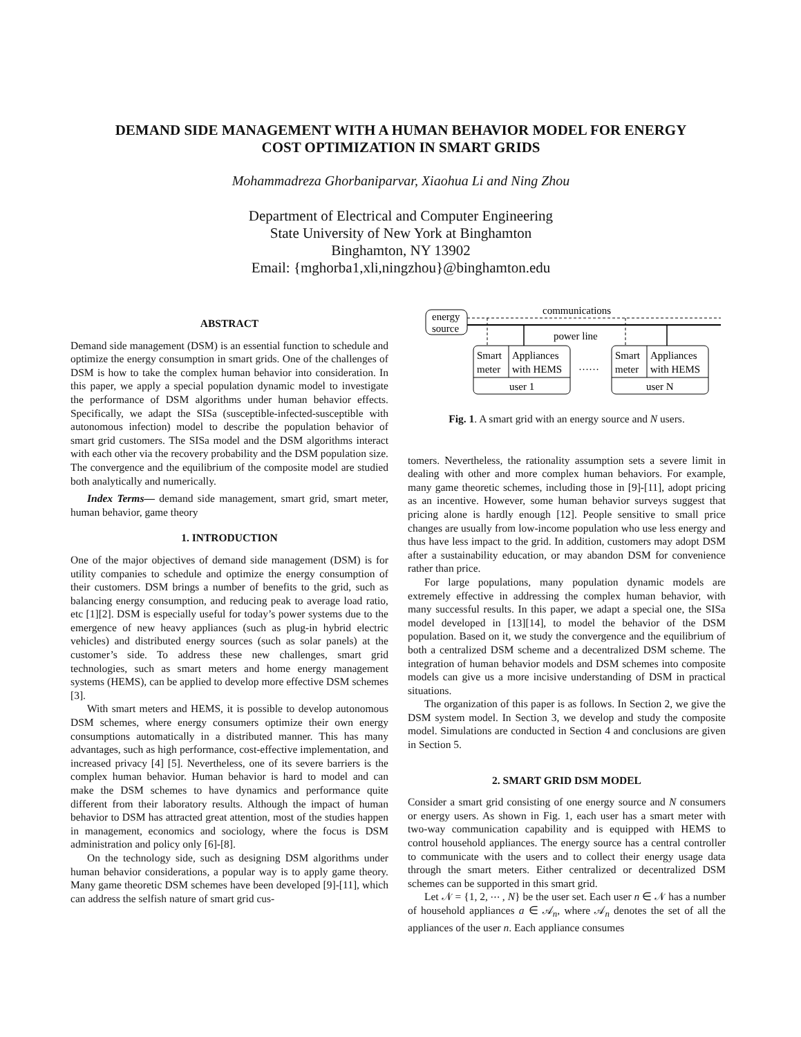DEMAND SIDE MANAGEMENT WITH A HUMAN BEHAVIOR MODEL FOR ENERGY
COST OPTIMIZATION IN SMART GRIDS
Mohammadreza Ghorbaniparvar, Xiaohua Li and Ning Zhou
Department of Electrical and Computer Engineering
State University of New York at Binghamton
Binghamton, NY 13902
Email: {mghorba1,xli,ningzhou}@binghamton.edu
ABSTRACT
Demand side management (DSM) is an essential function to schedule and optimize the energy consumption in smart grids. One of the challenges of DSM is how to take the complex human behavior into consideration. In this paper, we apply a special population dynamic model to investigate the performance of DSM algorithms under human behavior effects. Specifically, we adapt the SISa (susceptible-infected-susceptible with autonomous infection) model to describe the population behavior of smart grid customers. The SISa model and the DSM algorithms interact with each other via the recovery probability and the DSM population size. The convergence and the equilibrium of the composite model are studied both analytically and numerically.
Index Terms— demand side management, smart grid, smart meter, human behavior, game theory
1. INTRODUCTION
One of the major objectives of demand side management (DSM) is for utility companies to schedule and optimize the energy consumption of their customers. DSM brings a number of benefits to the grid, such as balancing energy consumption, and reducing peak to average load ratio, etc [1][2]. DSM is especially useful for today’s power systems due to the emergence of new heavy appliances (such as plug-in hybrid electric vehicles) and distributed energy sources (such as solar panels) at the customer’s side. To address these new challenges, smart grid technologies, such as smart meters and home energy management systems (HEMS), can be applied to develop more effective DSM schemes [3].
With smart meters and HEMS, it is possible to develop autonomous DSM schemes, where energy consumers optimize their own energy consumptions automatically in a distributed manner. This has many advantages, such as high performance, cost-effective implementation, and increased privacy [4] [5]. Nevertheless, one of its severe barriers is the complex human behavior. Human behavior is hard to model and can make the DSM schemes to have dynamics and performance quite different from their laboratory results. Although the impact of human behavior to DSM has attracted great attention, most of the studies happen in management, economics and sociology, where the focus is DSM administration and policy only [6]-[8].
On the technology side, such as designing DSM algorithms under human behavior considerations, a popular way is to apply game theory. Many game theoretic DSM schemes have been developed [9]-[11], which can address the selfish nature of smart grid cus-
energy
source
communications
power line
Smart
meter
Appliances
with HEMS
user 1
……
Smart
meter
Appliances
with HEMS
user N
Fig. 1. A smart grid with an energy source and N users.
tomers. Nevertheless, the rationality assumption sets a severe limit in dealing with other and more complex human behaviors. For example, many game theoretic schemes, including those in [9]-[11], adopt pricing as an incentive. However, some human behavior surveys suggest that pricing alone is hardly enough [12]. People sensitive to small price changes are usually from low-income population who use less energy and thus have less impact to the grid. In addition, customers may adopt DSM after a sustainability education, or may abandon DSM for convenience rather than price.
For large populations, many population dynamic models are extremely effective in addressing the complex human behavior, with many successful results. In this paper, we adapt a special one, the SISa model developed in [13][14], to model the behavior of the DSM population. Based on it, we study the convergence and the equilibrium of both a centralized DSM scheme and a decentralized DSM scheme. The integration of human behavior models and DSM schemes into composite models can give us a more incisive understanding of DSM in practical situations.
The organization of this paper is as follows. In Section 2, we give the DSM system model. In Section 3, we develop and study the composite model. Simulations are conducted in Section 4 and conclusions are given in Section 5.
2. SMART GRID DSM MODEL
Consider a smart grid consisting of one energy source and N consumers or energy users. As shown in Fig. 1, each user has a smart meter with two-way communication capability and is equipped with HEMS to control household appliances. The energy source has a central controller to communicate with the users and to collect their energy usage data through the smart meters. Either centralized or decentralized DSM schemes can be supported in this smart grid.
Let 𝒩 = {1, 2, ⋯ , N} be the user set. Each user n ∈ 𝒩 has a number of household appliances a ∈ 𝒜<sub>n</sub>, where 𝒜<sub>n</sub> denotes the set of all the appliances of the user n. Each appliance consumes